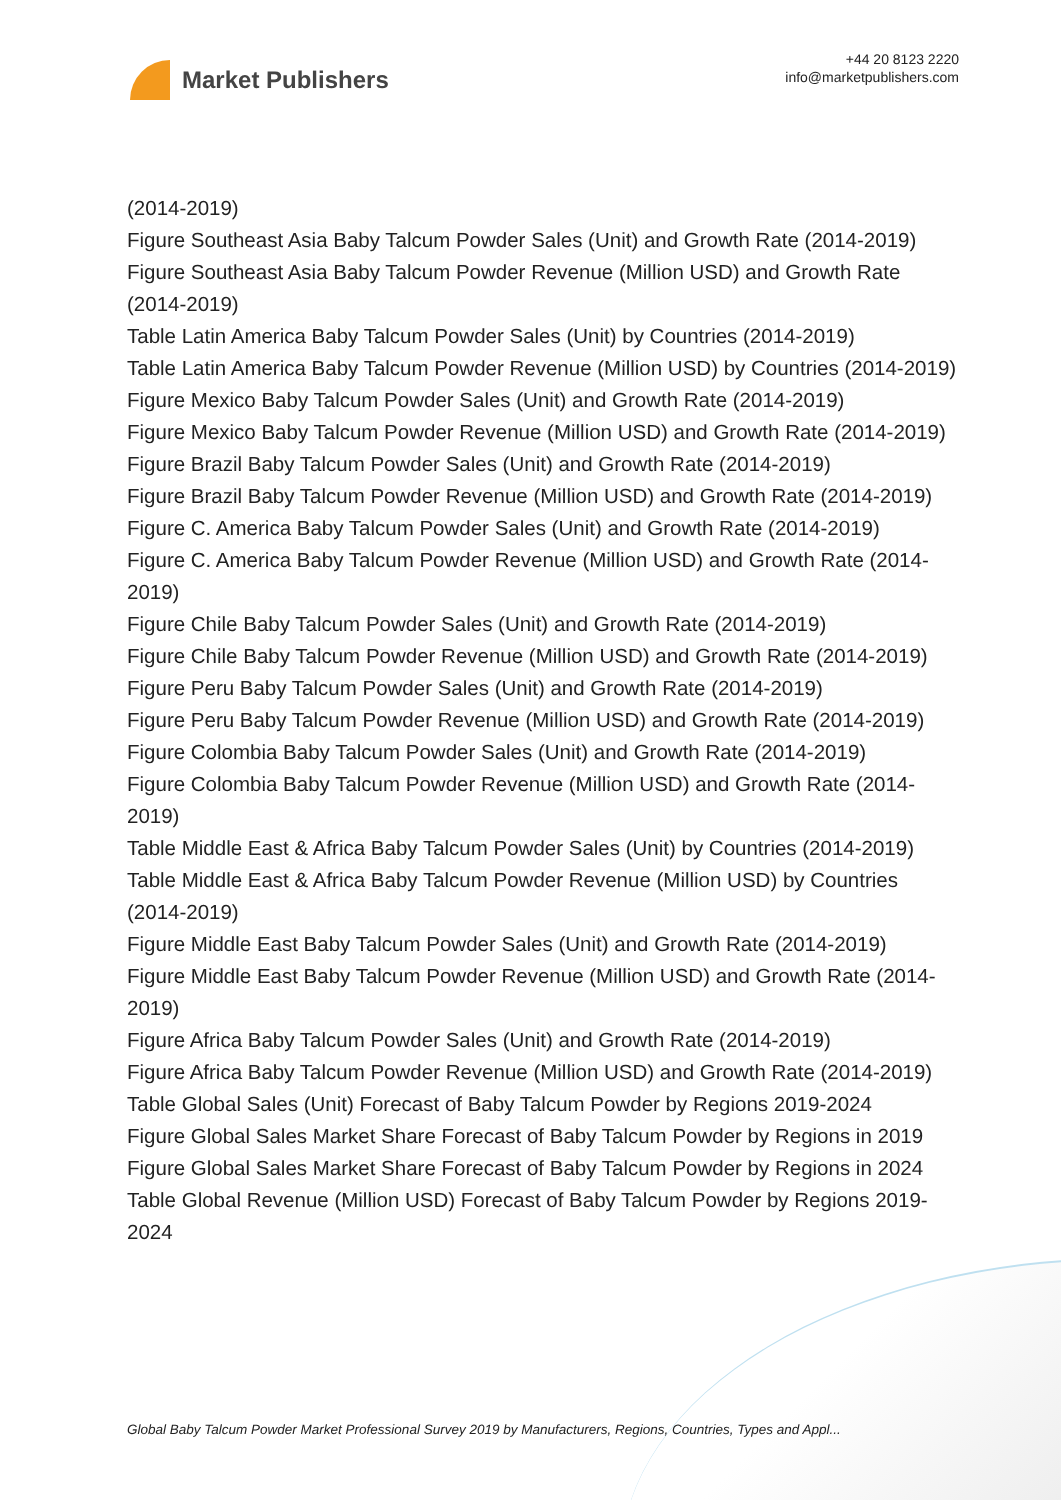Market Publishers
+44 20 8123 2220
info@marketpublishers.com
(2014-2019)
Figure Southeast Asia Baby Talcum Powder Sales (Unit) and Growth Rate (2014-2019)
Figure Southeast Asia Baby Talcum Powder Revenue (Million USD) and Growth Rate (2014-2019)
Table Latin America Baby Talcum Powder Sales (Unit) by Countries (2014-2019)
Table Latin America Baby Talcum Powder Revenue (Million USD) by Countries (2014-2019)
Figure Mexico Baby Talcum Powder Sales (Unit) and Growth Rate (2014-2019)
Figure Mexico Baby Talcum Powder Revenue (Million USD) and Growth Rate (2014-2019)
Figure Brazil Baby Talcum Powder Sales (Unit) and Growth Rate (2014-2019)
Figure Brazil Baby Talcum Powder Revenue (Million USD) and Growth Rate (2014-2019)
Figure C. America Baby Talcum Powder Sales (Unit) and Growth Rate (2014-2019)
Figure C. America Baby Talcum Powder Revenue (Million USD) and Growth Rate (2014-2019)
Figure Chile Baby Talcum Powder Sales (Unit) and Growth Rate (2014-2019)
Figure Chile Baby Talcum Powder Revenue (Million USD) and Growth Rate (2014-2019)
Figure Peru Baby Talcum Powder Sales (Unit) and Growth Rate (2014-2019)
Figure Peru Baby Talcum Powder Revenue (Million USD) and Growth Rate (2014-2019)
Figure Colombia Baby Talcum Powder Sales (Unit) and Growth Rate (2014-2019)
Figure Colombia Baby Talcum Powder Revenue (Million USD) and Growth Rate (2014-2019)
Table Middle East & Africa Baby Talcum Powder Sales (Unit) by Countries (2014-2019)
Table Middle East & Africa Baby Talcum Powder Revenue (Million USD) by Countries (2014-2019)
Figure Middle East Baby Talcum Powder Sales (Unit) and Growth Rate (2014-2019)
Figure Middle East Baby Talcum Powder Revenue (Million USD) and Growth Rate (2014-2019)
Figure Africa Baby Talcum Powder Sales (Unit) and Growth Rate (2014-2019)
Figure Africa Baby Talcum Powder Revenue (Million USD) and Growth Rate (2014-2019)
Table Global Sales (Unit) Forecast of Baby Talcum Powder by Regions 2019-2024
Figure Global Sales Market Share Forecast of Baby Talcum Powder by Regions in 2019
Figure Global Sales Market Share Forecast of Baby Talcum Powder by Regions in 2024
Table Global Revenue (Million USD) Forecast of Baby Talcum Powder by Regions 2019-2024
Global Baby Talcum Powder Market Professional Survey 2019 by Manufacturers, Regions, Countries, Types and Appl...